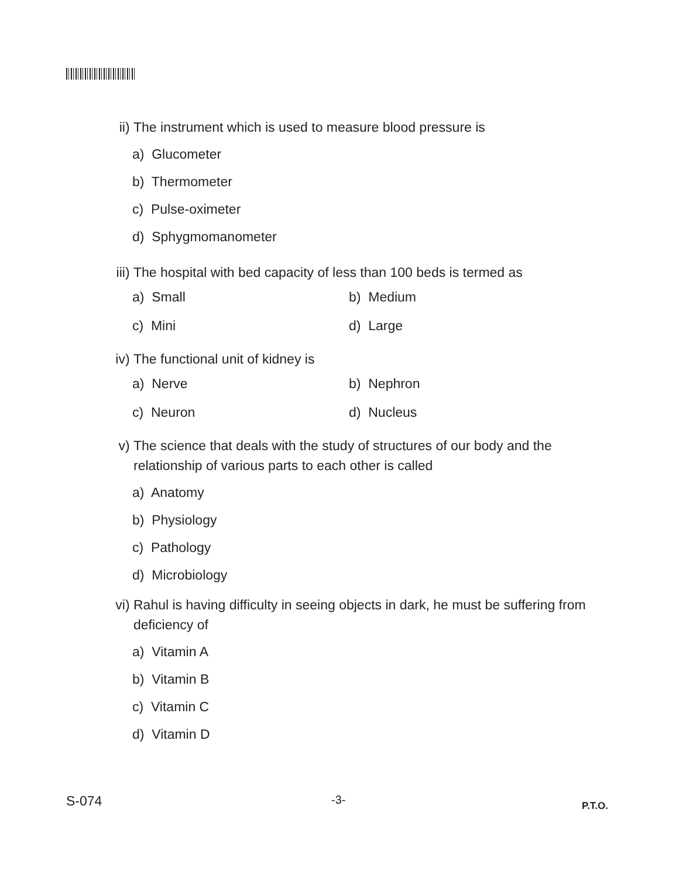ii) The instrument which is used to measure blood pressure is
a) Glucometer
b) Thermometer
c) Pulse-oximeter
d) Sphygmomanometer
iii) The hospital with bed capacity of less than 100 beds is termed as
a) Small b) Medium
c) Mini d) Large
iv) The functional unit of kidney is
a) Nerve b) Nephron
c) Neuron d) Nucleus
v) The science that deals with the study of structures of our body and the relationship of various parts to each other is called
a) Anatomy
b) Physiology
c) Pathology
d) Microbiology
vi) Rahul is having difficulty in seeing objects in dark, he must be suffering from deficiency of
a) Vitamin A
b) Vitamin B
c) Vitamin C
d) Vitamin D
S-074 -3- P.T.O.